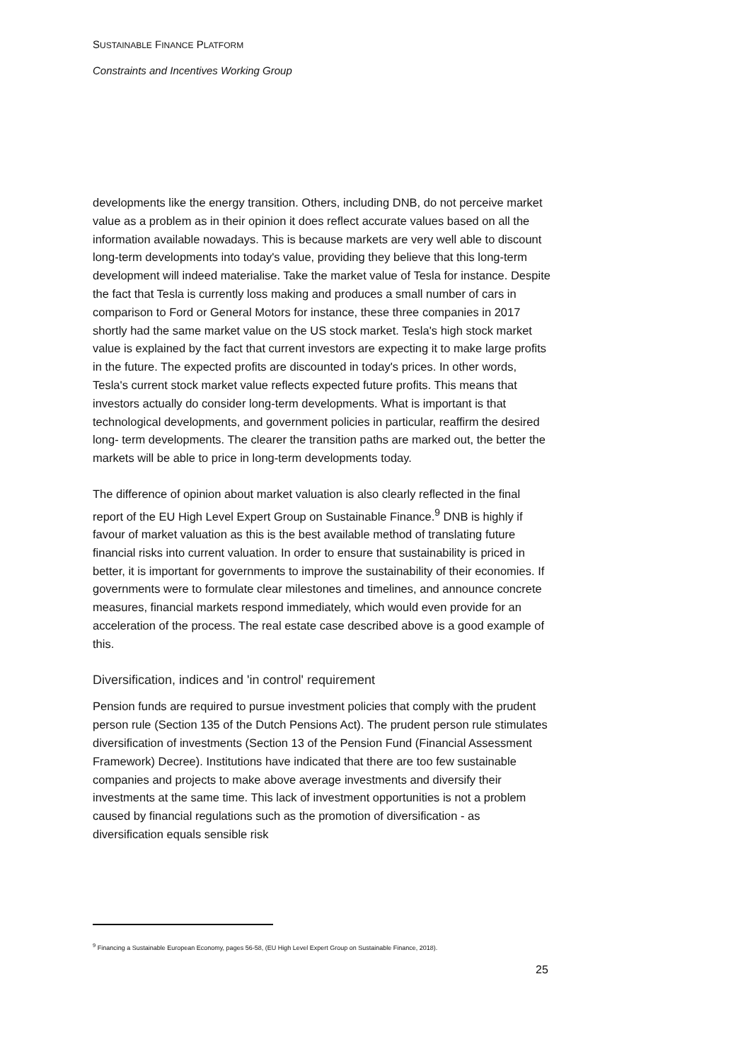SUSTAINABLE FINANCE PLATFORM
Constraints and Incentives Working Group
developments like the energy transition. Others, including DNB, do not perceive market value as a problem as in their opinion it does reflect accurate values based on all the information available nowadays. This is because markets are very well able to discount long-term developments into today's value, providing they believe that this long-term development will indeed materialise. Take the market value of Tesla for instance. Despite the fact that Tesla is currently loss making and produces a small number of cars in comparison to Ford or General Motors for instance, these three companies in 2017 shortly had the same market value on the US stock market. Tesla's high stock market value is explained by the fact that current investors are expecting it to make large profits in the future. The expected profits are discounted in today's prices. In other words, Tesla's current stock market value reflects expected future profits. This means that investors actually do consider long-term developments. What is important is that technological developments, and government policies in particular, reaffirm the desired long- term developments. The clearer the transition paths are marked out, the better the markets will be able to price in long-term developments today.
The difference of opinion about market valuation is also clearly reflected in the final report of the EU High Level Expert Group on Sustainable Finance.<sup>9</sup> DNB is highly if favour of market valuation as this is the best available method of translating future financial risks into current valuation. In order to ensure that sustainability is priced in better, it is important for governments to improve the sustainability of their economies. If governments were to formulate clear milestones and timelines, and announce concrete measures, financial markets respond immediately, which would even provide for an acceleration of the process. The real estate case described above is a good example of this.
Diversification, indices and 'in control' requirement
Pension funds are required to pursue investment policies that comply with the prudent person rule (Section 135 of the Dutch Pensions Act). The prudent person rule stimulates diversification of investments (Section 13 of the Pension Fund (Financial Assessment Framework) Decree). Institutions have indicated that there are too few sustainable companies and projects to make above average investments and diversify their investments at the same time. This lack of investment opportunities is not a problem caused by financial regulations such as the promotion of diversification - as diversification equals sensible risk
<sup>9</sup> Financing a Sustainable European Economy, pages 56-58, (EU High Level Expert Group on Sustainable Finance, 2018).
25